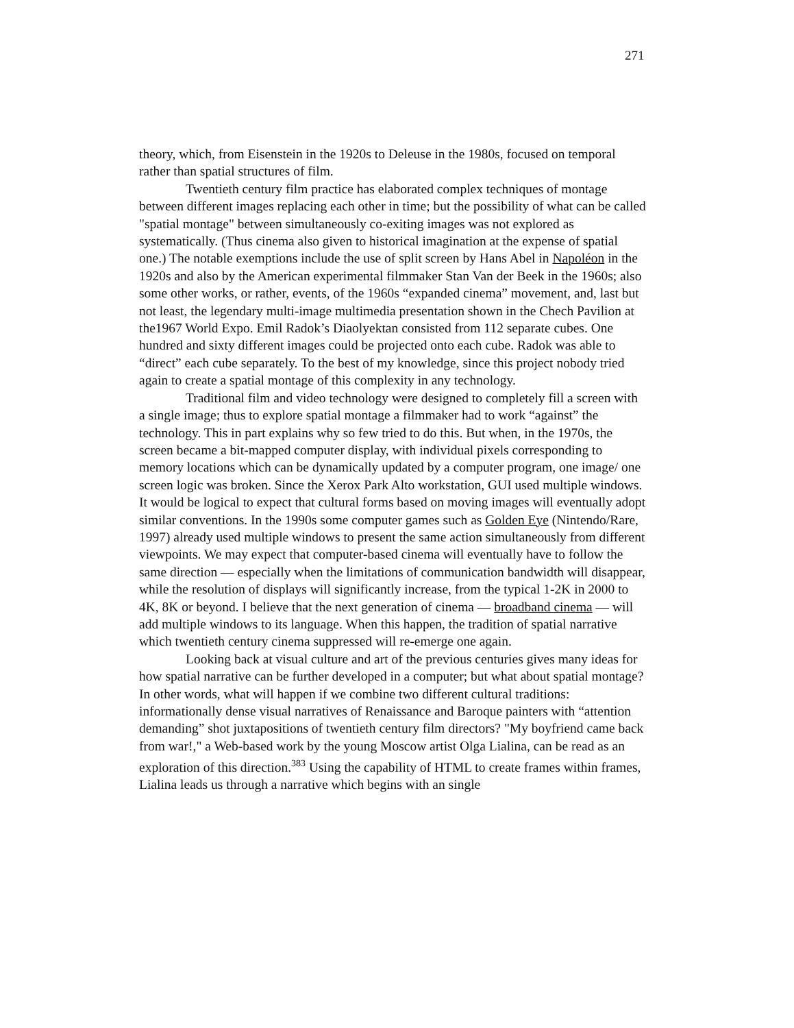271
theory, which, from Eisenstein in the 1920s to Deleuse in the 1980s, focused on temporal rather than spatial structures of film.
Twentieth century film practice has elaborated complex techniques of montage between different images replacing each other in time; but the possibility of what can be called "spatial montage" between simultaneously co-exiting images was not explored as systematically. (Thus cinema also given to historical imagination at the expense of spatial one.) The notable exemptions include the use of split screen by Hans Abel in Napoléon in the 1920s and also by the American experimental filmmaker Stan Van der Beek in the 1960s; also some other works, or rather, events, of the 1960s “expanded cinema” movement, and, last but not least, the legendary multi-image multimedia presentation shown in the Chech Pavilion at the1967 World Expo. Emil Radok’s Diaolyektan consisted from 112 separate cubes. One hundred and sixty different images could be projected onto each cube. Radok was able to “direct” each cube separately. To the best of my knowledge, since this project nobody tried again to create a spatial montage of this complexity in any technology.
Traditional film and video technology were designed to completely fill a screen with a single image; thus to explore spatial montage a filmmaker had to work “against” the technology. This in part explains why so few tried to do this. But when, in the 1970s, the screen became a bit-mapped computer display, with individual pixels corresponding to memory locations which can be dynamically updated by a computer program, one image/ one screen logic was broken. Since the Xerox Park Alto workstation, GUI used multiple windows. It would be logical to expect that cultural forms based on moving images will eventually adopt similar conventions. In the 1990s some computer games such as Golden Eye (Nintendo/Rare, 1997) already used multiple windows to present the same action simultaneously from different viewpoints. We may expect that computer-based cinema will eventually have to follow the same direction — especially when the limitations of communication bandwidth will disappear, while the resolution of displays will significantly increase, from the typical 1-2K in 2000 to 4K, 8K or beyond. I believe that the next generation of cinema — broadband cinema — will add multiple windows to its language. When this happen, the tradition of spatial narrative which twentieth century cinema suppressed will re-emerge one again.
Looking back at visual culture and art of the previous centuries gives many ideas for how spatial narrative can be further developed in a computer; but what about spatial montage? In other words, what will happen if we combine two different cultural traditions: informationally dense visual narratives of Renaissance and Baroque painters with “attention demanding” shot juxtapositions of twentieth century film directors? "My boyfriend came back from war!," a Web-based work by the young Moscow artist Olga Lialina, can be read as an exploration of this direction.<sup>383</sup> Using the capability of HTML to create frames within frames, Lialina leads us through a narrative which begins with an single